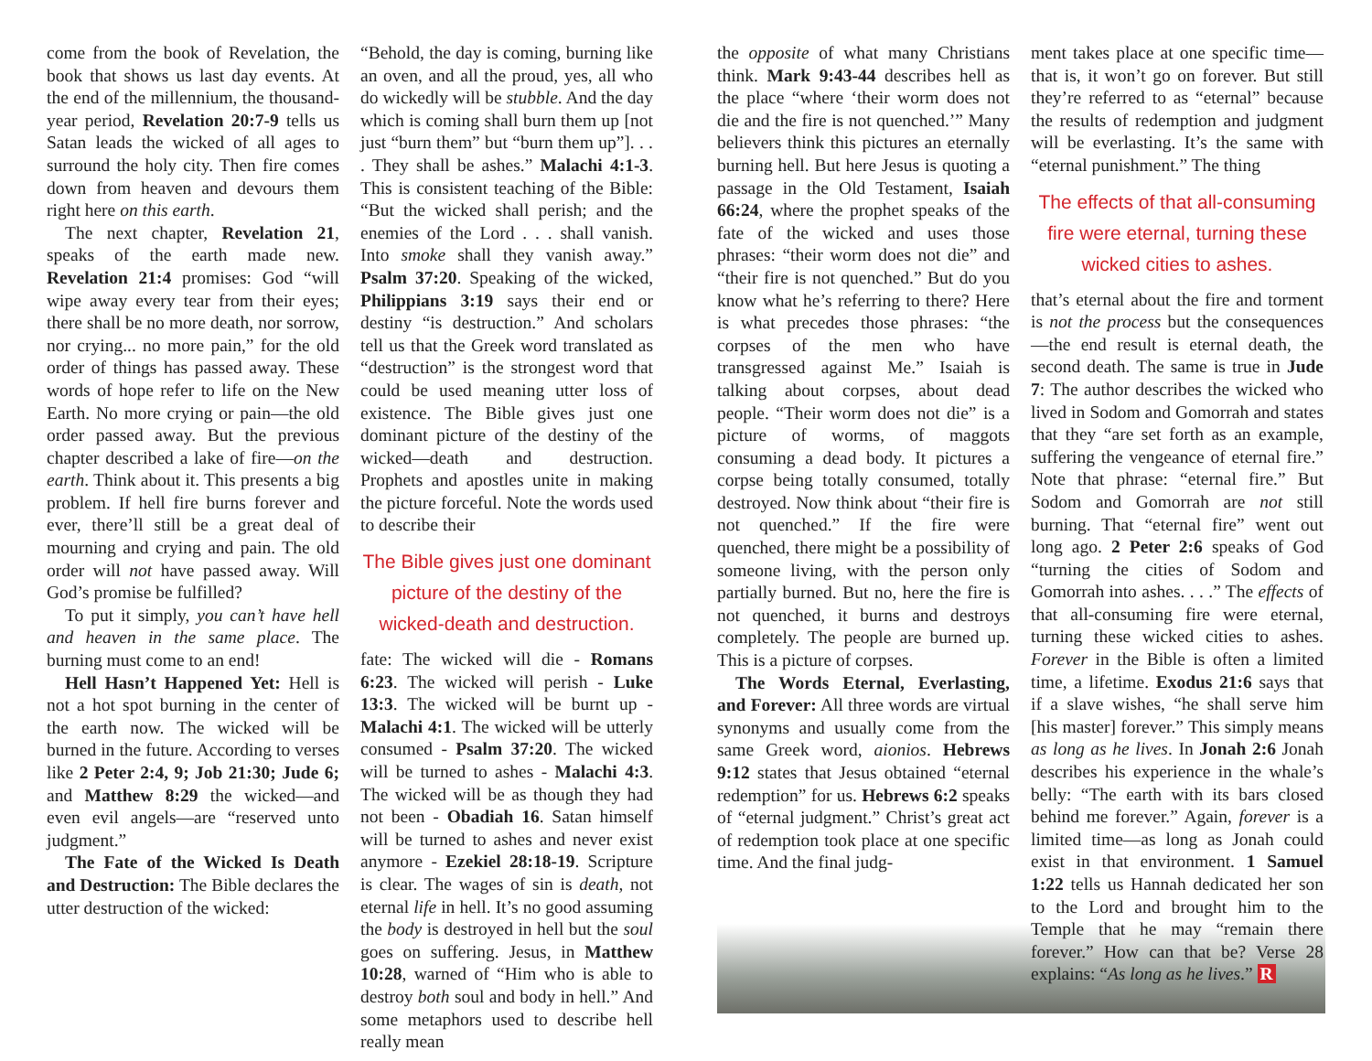come from the book of Revelation, the book that shows us last day events. At the end of the millennium, the thousand-year period, Revelation 20:7-9 tells us Satan leads the wicked of all ages to surround the holy city. Then fire comes down from heaven and devours them right here on this earth.
The next chapter, Revelation 21, speaks of the earth made new. Revelation 21:4 promises: God “will wipe away every tear from their eyes; there shall be no more death, nor sorrow, nor crying... no more pain,” for the old order of things has passed away. These words of hope refer to life on the New Earth. No more crying or pain—the old order passed away. But the previous chapter described a lake of fire—on the earth. Think about it. This presents a big problem. If hell fire burns forever and ever, there’ll still be a great deal of mourning and crying and pain. The old order will not have passed away. Will God’s promise be fulfilled?
To put it simply, you can’t have hell and heaven in the same place. The burning must come to an end!
Hell Hasn’t Happened Yet: Hell is not a hot spot burning in the center of the earth now. The wicked will be burned in the future. According to verses like 2 Peter 2:4, 9; Job 21:30; Jude 6; and Matthew 8:29 the wicked—and even evil angels—are “reserved unto judgment.”
The Fate of the Wicked Is Death and Destruction: The Bible declares the utter destruction of the wicked:
“Behold, the day is coming, burning like an oven, and all the proud, yes, all who do wickedly will be stubble. And the day which is coming shall burn them up [not just “burn them” but “burn them up”]. . . . They shall be ashes.” Malachi 4:1-3. This is consistent teaching of the Bible: “But the wicked shall perish; and the enemies of the Lord . . . shall vanish. Into smoke shall they vanish away.” Psalm 37:20. Speaking of the wicked, Philippians 3:19 says their end or destiny “is destruction.” And scholars tell us that the Greek word translated as “destruction” is the strongest word that could be used meaning utter loss of existence. The Bible gives just one dominant picture of the destiny of the wicked—death and destruction. Prophets and apostles unite in making the picture forceful. Note the words used to describe their
The Bible gives just one dominant picture of the destiny of the wicked-death and destruction.
fate: The wicked will die - Romans 6:23. The wicked will perish - Luke 13:3. The wicked will be burnt up - Malachi 4:1. The wicked will be utterly consumed - Psalm 37:20. The wicked will be turned to ashes - Malachi 4:3. The wicked will be as though they had not been - Obadiah 16. Satan himself will be turned to ashes and never exist anymore - Ezekiel 28:18-19. Scripture is clear. The wages of sin is death, not eternal life in hell. It’s no good assuming the body is destroyed in hell but the soul goes on suffering. Jesus, in Matthew 10:28, warned of “Him who is able to destroy both soul and body in hell.” And some metaphors used to describe hell really mean
the opposite of what many Christians think. Mark 9:43-44 describes hell as the place “where ‘their worm does not die and the fire is not quenched.’” Many believers think this pictures an eternally burning hell. But here Jesus is quoting a passage in the Old Testament, Isaiah 66:24, where the prophet speaks of the fate of the wicked and uses those phrases: “their worm does not die” and “their fire is not quenched.” But do you know what he’s referring to there? Here is what precedes those phrases: “the corpses of the men who have transgressed against Me.” Isaiah is talking about corpses, about dead people. “Their worm does not die” is a picture of worms, of maggots consuming a dead body. It pictures a corpse being totally consumed, totally destroyed. Now think about “their fire is not quenched.” If the fire were quenched, there might be a possibility of someone living, with the person only partially burned. But no, here the fire is not quenched, it burns and destroys completely. The people are burned up. This is a picture of corpses.
The Words Eternal, Everlasting, and Forever: All three words are virtual synonyms and usually come from the same Greek word, aionios. Hebrews 9:12 states that Jesus obtained “eternal redemption” for us. Hebrews 6:2 speaks of “eternal judgment.” Christ’s great act of redemption took place at one specific time. And the final judg-
ment takes place at one specific time—that is, it won’t go on forever. But still they’re referred to as “eternal” because the results of redemption and judgment will be everlasting. It’s the same with “eternal punishment.” The thing
The effects of that all-consuming fire were eternal, turning these wicked cities to ashes.
that’s eternal about the fire and torment is not the process but the consequences—the end result is eternal death, the second death. The same is true in Jude 7: The author describes the wicked who lived in Sodom and Gomorrah and states that they “are set forth as an example, suffering the vengeance of eternal fire.” Note that phrase: “eternal fire.” But Sodom and Gomorrah are not still burning. That “eternal fire” went out long ago. 2 Peter 2:6 speaks of God “turning the cities of Sodom and Gomorrah into ashes. . . .” The effects of that all-consuming fire were eternal, turning these wicked cities to ashes. Forever in the Bible is often a limited time, a lifetime. Exodus 21:6 says that if a slave wishes, “he shall serve him [his master] forever.” This simply means as long as he lives. In Jonah 2:6 Jonah describes his experience in the whale’s belly: “The earth with its bars closed behind me forever.” Again, forever is a limited time—as long as Jonah could exist in that environment. 1 Samuel 1:22 tells us Hannah dedicated her son to the Lord and brought him to the Temple that he may “remain there forever.” How can that be? Verse 28 explains: “As long as he lives.” R